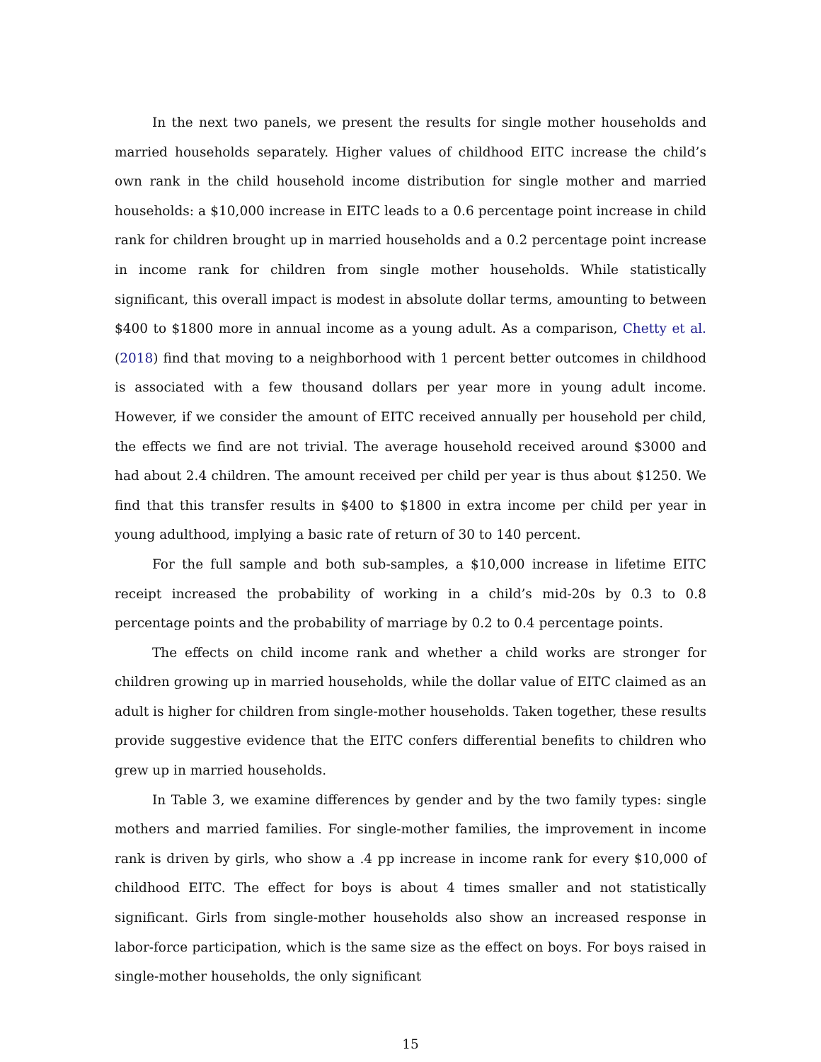In the next two panels, we present the results for single mother households and married households separately. Higher values of childhood EITC increase the child’s own rank in the child household income distribution for single mother and married households: a $10,000 increase in EITC leads to a 0.6 percentage point increase in child rank for children brought up in married households and a 0.2 percentage point increase in income rank for children from single mother households. While statistically significant, this overall impact is modest in absolute dollar terms, amounting to between $400 to $1800 more in annual income as a young adult. As a comparison, Chetty et al. (2018) find that moving to a neighborhood with 1 percent better outcomes in childhood is associated with a few thousand dollars per year more in young adult income. However, if we consider the amount of EITC received annually per household per child, the effects we find are not trivial. The average household received around $3000 and had about 2.4 children. The amount received per child per year is thus about $1250. We find that this transfer results in $400 to $1800 in extra income per child per year in young adulthood, implying a basic rate of return of 30 to 140 percent.
For the full sample and both sub-samples, a $10,000 increase in lifetime EITC receipt increased the probability of working in a child’s mid-20s by 0.3 to 0.8 percentage points and the probability of marriage by 0.2 to 0.4 percentage points.
The effects on child income rank and whether a child works are stronger for children growing up in married households, while the dollar value of EITC claimed as an adult is higher for children from single-mother households. Taken together, these results provide suggestive evidence that the EITC confers differential benefits to children who grew up in married households.
In Table 3, we examine differences by gender and by the two family types: single mothers and married families. For single-mother families, the improvement in income rank is driven by girls, who show a .4 pp increase in income rank for every $10,000 of childhood EITC. The effect for boys is about 4 times smaller and not statistically significant. Girls from single-mother households also show an increased response in labor-force participation, which is the same size as the effect on boys. For boys raised in single-mother households, the only significant
15